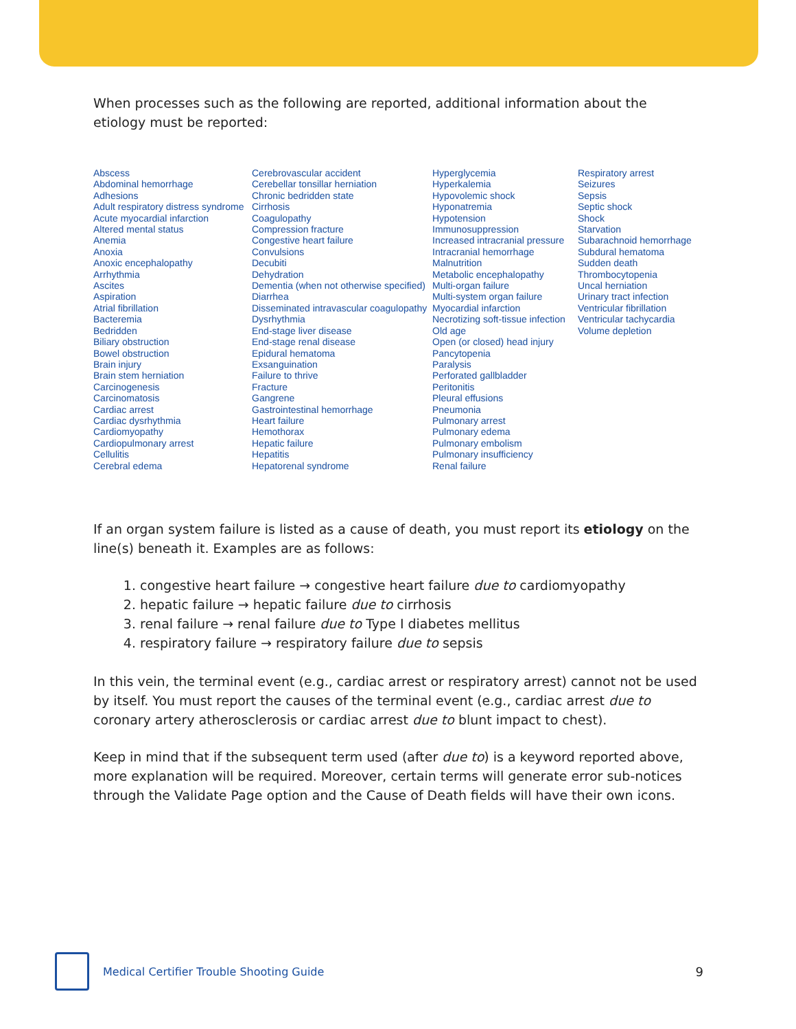When processes such as the following are reported, additional information about the etiology must be reported:
Abscess
Abdominal hemorrhage
Adhesions
Adult respiratory distress syndrome
Acute myocardial infarction
Altered mental status
Anemia
Anoxia
Anoxic encephalopathy
Arrhythmia
Ascites
Aspiration
Atrial fibrillation
Bacteremia
Bedridden
Biliary obstruction
Bowel obstruction
Brain injury
Brain stem herniation
Carcinogenesis
Carcinomatosis
Cardiac arrest
Cardiac dysrhythmia
Cardiomyopathy
Cardiopulmonary arrest
Cellulitis
Cerebral edema
Cerebrovascular accident
Cerebellar tonsillar herniation
Chronic bedridden state
Cirrhosis
Coagulopathy
Compression fracture
Congestive heart failure
Convulsions
Decubiti
Dehydration
Dementia (when not otherwise specified)
Diarrhea
Disseminated intravascular coagulopathy
Dysrhythmia
End-stage liver disease
End-stage renal disease
Epidural hematoma
Exsanguination
Failure to thrive
Fracture
Gangrene
Gastrointestinal hemorrhage
Heart failure
Hemothorax
Hepatic failure
Hepatitis
Hepatorenal syndrome
Hyperglycemia
Hyperkalemia
Hypovolemic shock
Hyponatremia
Hypotension
Immunosuppression
Increased intracranial pressure
Intracranial hemorrhage
Malnutrition
Metabolic encephalopathy
Multi-organ failure
Multi-system organ failure
Myocardial infarction
Necrotizing soft-tissue infection
Old age
Open (or closed) head injury
Pancytopenia
Paralysis
Perforated gallbladder
Peritonitis
Pleural effusions
Pneumonia
Pulmonary arrest
Pulmonary edema
Pulmonary embolism
Pulmonary insufficiency
Renal failure
Respiratory arrest
Seizures
Sepsis
Septic shock
Shock
Starvation
Subarachnoid hemorrhage
Subdural hematoma
Sudden death
Thrombocytopenia
Uncal herniation
Urinary tract infection
Ventricular fibrillation
Ventricular tachycardia
Volume depletion
If an organ system failure is listed as a cause of death, you must report its etiology on the line(s) beneath it. Examples are as follows:
1. congestive heart failure → congestive heart failure due to cardiomyopathy
2. hepatic failure → hepatic failure due to cirrhosis
3. renal failure → renal failure due to Type I diabetes mellitus
4. respiratory failure → respiratory failure due to sepsis
In this vein, the terminal event (e.g., cardiac arrest or respiratory arrest) cannot not be used by itself. You must report the causes of the terminal event (e.g., cardiac arrest due to coronary artery atherosclerosis or cardiac arrest due to blunt impact to chest).
Keep in mind that if the subsequent term used (after due to) is a keyword reported above, more explanation will be required. Moreover, certain terms will generate error sub-notices through the Validate Page option and the Cause of Death fields will have their own icons.
Medical Certifier Trouble Shooting Guide
9